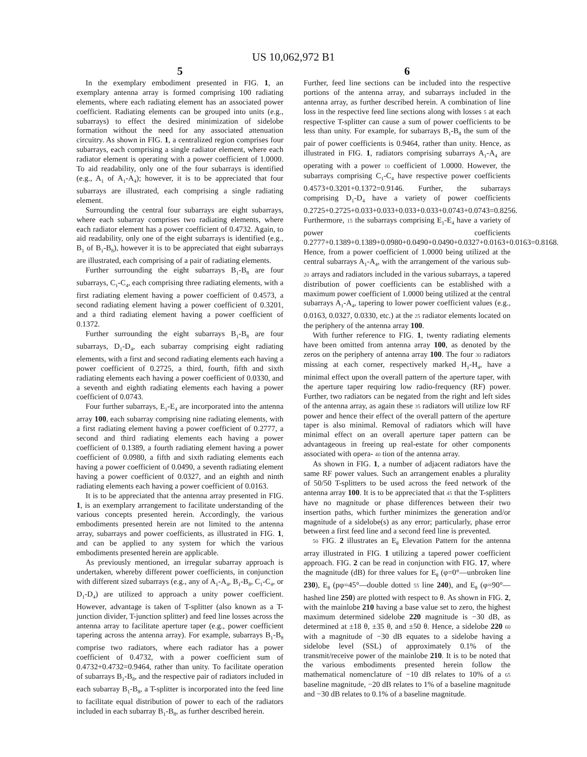US 10,062,972 B1
5
In the exemplary embodiment presented in FIG. 1, an exemplary antenna array is formed comprising 100 radiating elements, where each radiating element has an associated power coefficient. Radiating elements can be grouped into units (e.g., subarrays) to effect the desired minimization of sidelobe formation without the need for any associated attenuation circuitry. As shown in FIG. 1, a centralized region comprises four subarrays, each comprising a single radiator element, where each radiator element is operating with a power coefficient of 1.0000. To aid readability, only one of the four subarrays is identified (e.g., A<sub>1</sub> of A<sub>1</sub>-A<sub>4</sub>); however, it is to be appreciated that four subarrays are illustrated, each comprising a single radiating element.
Surrounding the central four subarrays are eight subarrays, where each subarray comprises two radiating elements, where each radiator element has a power coefficient of 0.4732. Again, to aid readability, only one of the eight subarrays is identified (e.g., B<sub>1</sub> of B<sub>1</sub>-B<sub>8</sub>), however it is to be appreciated that eight subarrays are illustrated, each comprising of a pair of radiating elements.
Further surrounding the eight subarrays B<sub>1</sub>-B<sub>8</sub> are four subarrays, C<sub>1</sub>-C<sub>4</sub>, each comprising three radiating elements, with a first radiating element having a power coefficient of 0.4573, a second radiating element having a power coefficient of 0.3201, and a third radiating element having a power coefficient of 0.1372.
Further surrounding the eight subarrays B<sub>1</sub>-B<sub>8</sub> are four subarrays, D<sub>1</sub>-D<sub>4</sub>, each subarray comprising eight radiating elements, with a first and second radiating elements each having a power coefficient of 0.2725, a third, fourth, fifth and sixth radiating elements each having a power coefficient of 0.0330, and a seventh and eighth radiating elements each having a power coefficient of 0.0743.
Four further subarrays, E<sub>1</sub>-E<sub>4</sub> are incorporated into the antenna array 100, each subarray comprising nine radiating elements, with a first radiating element having a power coefficient of 0.2777, a second and third radiating elements each having a power coefficient of 0.1389, a fourth radiating element having a power coefficient of 0.0980, a fifth and sixth radiating elements each having a power coefficient of 0.0490, a seventh radiating element having a power coefficient of 0.0327, and an eighth and ninth radiating elements each having a power coefficient of 0.0163.
It is to be appreciated that the antenna array presented in FIG. 1, is an exemplary arrangement to facilitate understanding of the various concepts presented herein. Accordingly, the various embodiments presented herein are not limited to the antenna array, subarrays and power coefficients, as illustrated in FIG. 1, and can be applied to any system for which the various embodiments presented herein are applicable.
As previously mentioned, an irregular subarray approach is undertaken, whereby different power coefficients, in conjunction with different sized subarrays (e.g., any of A<sub>1</sub>-A<sub>4</sub>, B<sub>1</sub>-B<sub>8</sub>, C<sub>1</sub>-C<sub>4</sub>, or D<sub>1</sub>-D<sub>4</sub>) are utilized to approach a unity power coefficient. However, advantage is taken of T-splitter (also known as a T-junction divider, T-junction splitter) and feed line losses across the antenna array to facilitate aperture taper (e.g., power coefficient tapering across the antenna array). For example, subarrays B<sub>1</sub>-B<sub>8</sub> comprise two radiators, where each radiator has a power coefficient of 0.4732, with a power coefficient sum of 0.4732+0.4732=0.9464, rather than unity. To facilitate operation of subarrays B<sub>1</sub>-B<sub>8</sub>, and the respective pair of radiators included in each subarray B<sub>1</sub>-B<sub>8</sub>, a T-splitter is incorporated into the feed line to facilitate equal distribution of power to each of the radiators included in each subarray B<sub>1</sub>-B<sub>8</sub>, as further described herein.
6
Further, feed line sections can be included into the respective portions of the antenna array, and subarrays included in the antenna array, as further described herein. A combination of line loss in the respective feed line sections along with losses 5 at each respective T-splitter can cause a sum of power coefficients to be less than unity. For example, for subarrays B<sub>1</sub>-B<sub>8</sub> the sum of the pair of power coefficients is 0.9464, rather than unity. Hence, as illustrated in FIG. 1, radiators comprising subarrays A<sub>1</sub>-A<sub>4</sub> are operating with a power 10 coefficient of 1.0000. However, the subarrays comprising C<sub>1</sub>-C<sub>4</sub> have respective power coefficients 0.4573+0.3201+0.1372=0.9146. Further, the subarrays comprising D<sub>1</sub>-D<sub>4</sub> have a variety of power coefficients 0.2725+0.2725+0.033+0.033+0.033+0.033+0.0743+0.0743=0.8256. Furthermore, 15 the subarrays comprising E<sub>1</sub>-E<sub>4</sub> have a variety of power coefficients 0.2777+0.1389+0.1389+0.0980+0.0490+0.0490+0.0327+0.0163+0.0163=0.8168. Hence, from a power coefficient of 1.0000 being utilized at the central subarrays A<sub>1</sub>-A<sub>4</sub>, with the arrangement of the various sub- 20 arrays and radiators included in the various subarrays, a tapered distribution of power coefficients can be established with a maximum power coefficient of 1.0000 being utilized at the central subarrays A<sub>1</sub>-A<sub>4</sub>, tapering to lower power coefficient values (e.g., 0.0163, 0.0327, 0.0330, etc.) at the 25 radiator elements located on the periphery of the antenna array 100.
With further reference to FIG. 1, twenty radiating elements have been omitted from antenna array 100, as denoted by the zeros on the periphery of antenna array 100. The four 30 radiators missing at each corner, respectively marked H<sub>1</sub>-H<sub>4</sub>, have a minimal effect upon the overall pattern of the aperture taper, with the aperture taper requiring low radio-frequency (RF) power. Further, two radiators can be negated from the right and left sides of the antenna array, as again these 35 radiators will utilize low RF power and hence their effect of the overall pattern of the aperture taper is also minimal. Removal of radiators which will have minimal effect on an overall aperture taper pattern can be advantageous in freeing up real-estate for other components associated with opera- 40 tion of the antenna array.
As shown in FIG. 1, a number of adjacent radiators have the same RF power values. Such an arrangement enables a plurality of 50/50 T-splitters to be used across the feed network of the antenna array 100. It is to be appreciated that 45 that the T-splitters have no magnitude or phase differences between their two insertion paths, which further minimizes the generation and/or magnitude of a sidelobe(s) as any error; particularly, phase error between a first feed line and a second feed line is prevented.
50 FIG. 2 illustrates an E<sub>θ</sub> Elevation Pattern for the antenna array illustrated in FIG. 1 utilizing a tapered power coefficient approach. FIG. 2 can be read in conjunction with FIG. 17, where the magnitude (dB) for three values for E<sub>θ</sub> (φ=0°—unbroken line 230), E<sub>θ</sub> (pφ=45°—double dotted 55 line 240), and E<sub>θ</sub> (φ=90°—hashed line 250) are plotted with respect to θ. As shown in FIG. 2, with the mainlobe 210 having a base value set to zero, the highest maximum determined sidelobe 220 magnitude is −30 dB, as determined at ±18 θ, ±35 θ, and ±50 θ. Hence, a sidelobe 220 60 with a magnitude of −30 dB equates to a sidelobe having a sidelobe level (SSL) of approximately 0.1% of the transmit/receive power of the mainlobe 210. It is to be noted that the various embodiments presented herein follow the mathematical nomenclature of −10 dB relates to 10% of a 65 baseline magnitude, −20 dB relates to 1% of a baseline magnitude and −30 dB relates to 0.1% of a baseline magnitude.